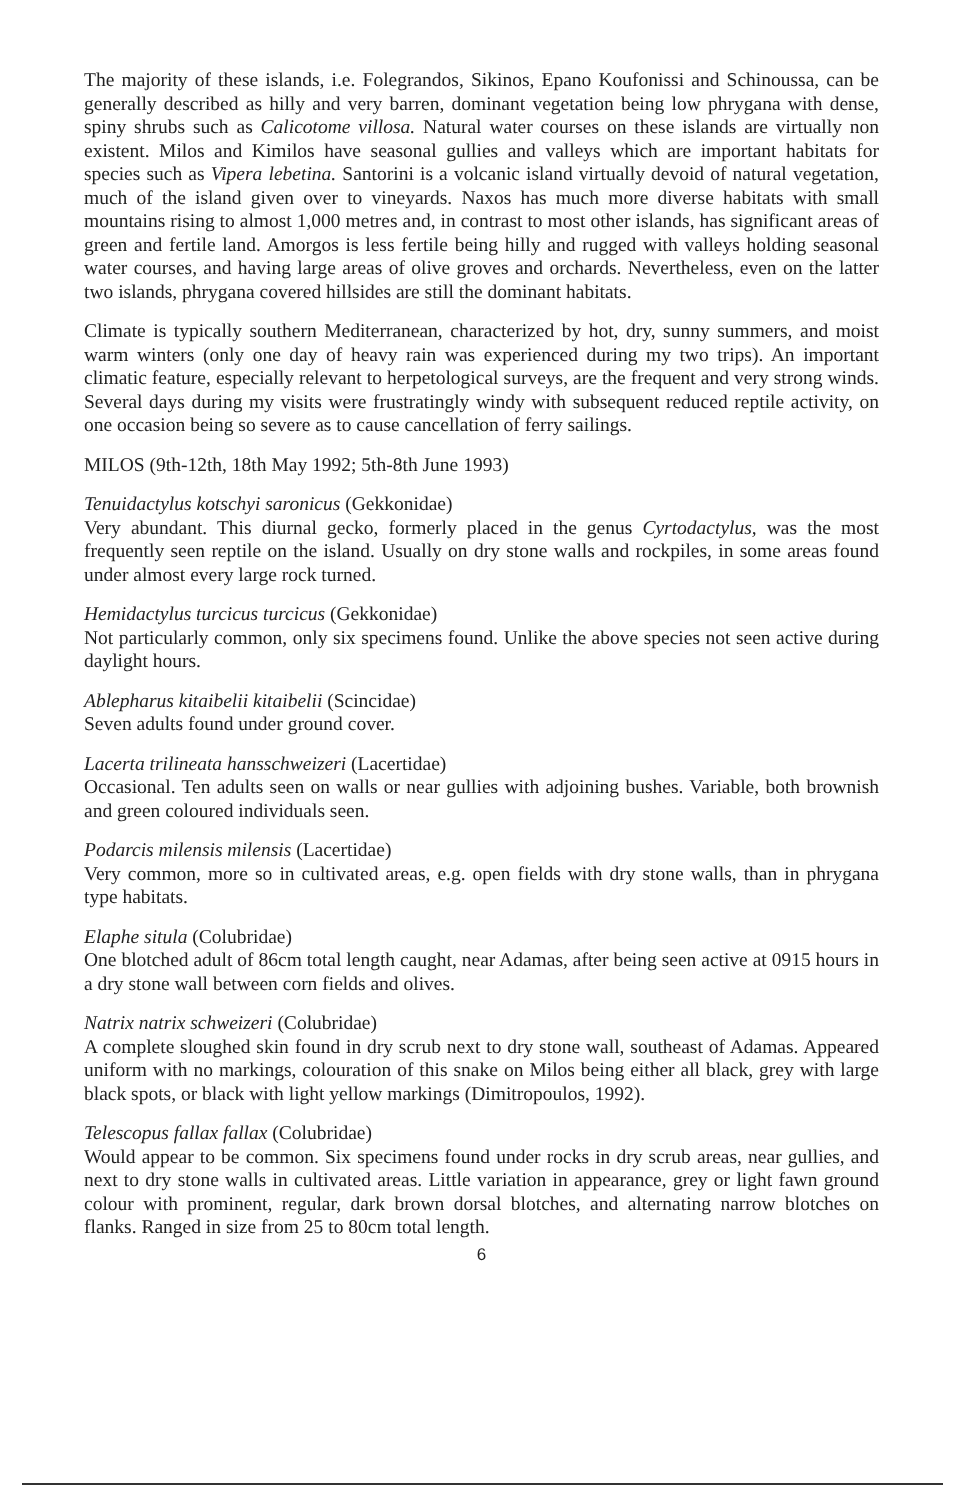The majority of these islands, i.e. Folegrandos, Sikinos, Epano Koufonissi and Schinoussa, can be generally described as hilly and very barren, dominant vegetation being low phrygana with dense, spiny shrubs such as Calicotome villosa. Natural water courses on these islands are virtually non existent. Milos and Kimilos have seasonal gullies and valleys which are important habitats for species such as Vipera lebetina. Santorini is a volcanic island virtually devoid of natural vegetation, much of the island given over to vineyards. Naxos has much more diverse habitats with small mountains rising to almost 1,000 metres and, in contrast to most other islands, has significant areas of green and fertile land. Amorgos is less fertile being hilly and rugged with valleys holding seasonal water courses, and having large areas of olive groves and orchards. Nevertheless, even on the latter two islands, phrygana covered hillsides are still the dominant habitats.
Climate is typically southern Mediterranean, characterized by hot, dry, sunny summers, and moist warm winters (only one day of heavy rain was experienced during my two trips). An important climatic feature, especially relevant to herpetological surveys, are the frequent and very strong winds. Several days during my visits were frustratingly windy with subsequent reduced reptile activity, on one occasion being so severe as to cause cancellation of ferry sailings.
MILOS (9th-12th, 18th May 1992; 5th-8th June 1993)
Tenuidactylus kotschyi saronicus (Gekkonidae)
Very abundant. This diurnal gecko, formerly placed in the genus Cyrtodactylus, was the most frequently seen reptile on the island. Usually on dry stone walls and rockpiles, in some areas found under almost every large rock turned.
Hemidactylus turcicus turcicus (Gekkonidae)
Not particularly common, only six specimens found. Unlike the above species not seen active during daylight hours.
Ablepharus kitaibelii kitaibelii (Scincidae)
Seven adults found under ground cover.
Lacerta trilineata hansschweizeri (Lacertidae)
Occasional. Ten adults seen on walls or near gullies with adjoining bushes. Variable, both brownish and green coloured individuals seen.
Podarcis milensis milensis (Lacertidae)
Very common, more so in cultivated areas, e.g. open fields with dry stone walls, than in phrygana type habitats.
Elaphe situla (Colubridae)
One blotched adult of 86cm total length caught, near Adamas, after being seen active at 0915 hours in a dry stone wall between corn fields and olives.
Natrix natrix schweizeri (Colubridae)
A complete sloughed skin found in dry scrub next to dry stone wall, southeast of Adamas. Appeared uniform with no markings, colouration of this snake on Milos being either all black, grey with large black spots, or black with light yellow markings (Dimitropoulos, 1992).
Telescopus fallax fallax (Colubridae)
Would appear to be common. Six specimens found under rocks in dry scrub areas, near gullies, and next to dry stone walls in cultivated areas. Little variation in appearance, grey or light fawn ground colour with prominent, regular, dark brown dorsal blotches, and alternating narrow blotches on flanks. Ranged in size from 25 to 80cm total length.
6